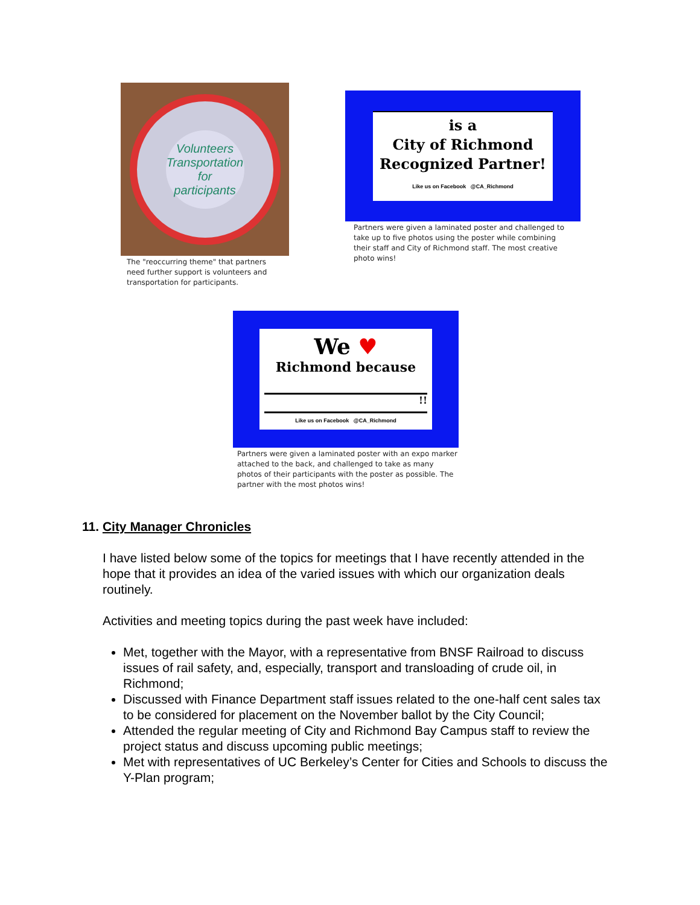Volunteers Transportation for participants
The "reoccurring theme" that partners need further support is volunteers and transportation for participants.
is a
City of Richmond
Recognized Partner!
Like us on Facebook @CA_Richmond
Partners were given a laminated poster and challenged to take up to five photos using the poster while combining their staff and City of Richmond staff. The most creative photo wins!
We ♥
Richmond because
!!
Like us on Facebook @CA_Richmond
Partners were given a laminated poster with an expo marker attached to the back, and challenged to take as many photos of their participants with the poster as possible. The partner with the most photos wins!
11. City Manager Chronicles
I have listed below some of the topics for meetings that I have recently attended in the hope that it provides an idea of the varied issues with which our organization deals routinely.
Activities and meeting topics during the past week have included:
Met, together with the Mayor, with a representative from BNSF Railroad to discuss issues of rail safety, and, especially, transport and transloading of crude oil, in Richmond;
Discussed with Finance Department staff issues related to the one-half cent sales tax to be considered for placement on the November ballot by the City Council;
Attended the regular meeting of City and Richmond Bay Campus staff to review the project status and discuss upcoming public meetings;
Met with representatives of UC Berkeley’s Center for Cities and Schools to discuss the Y-Plan program;